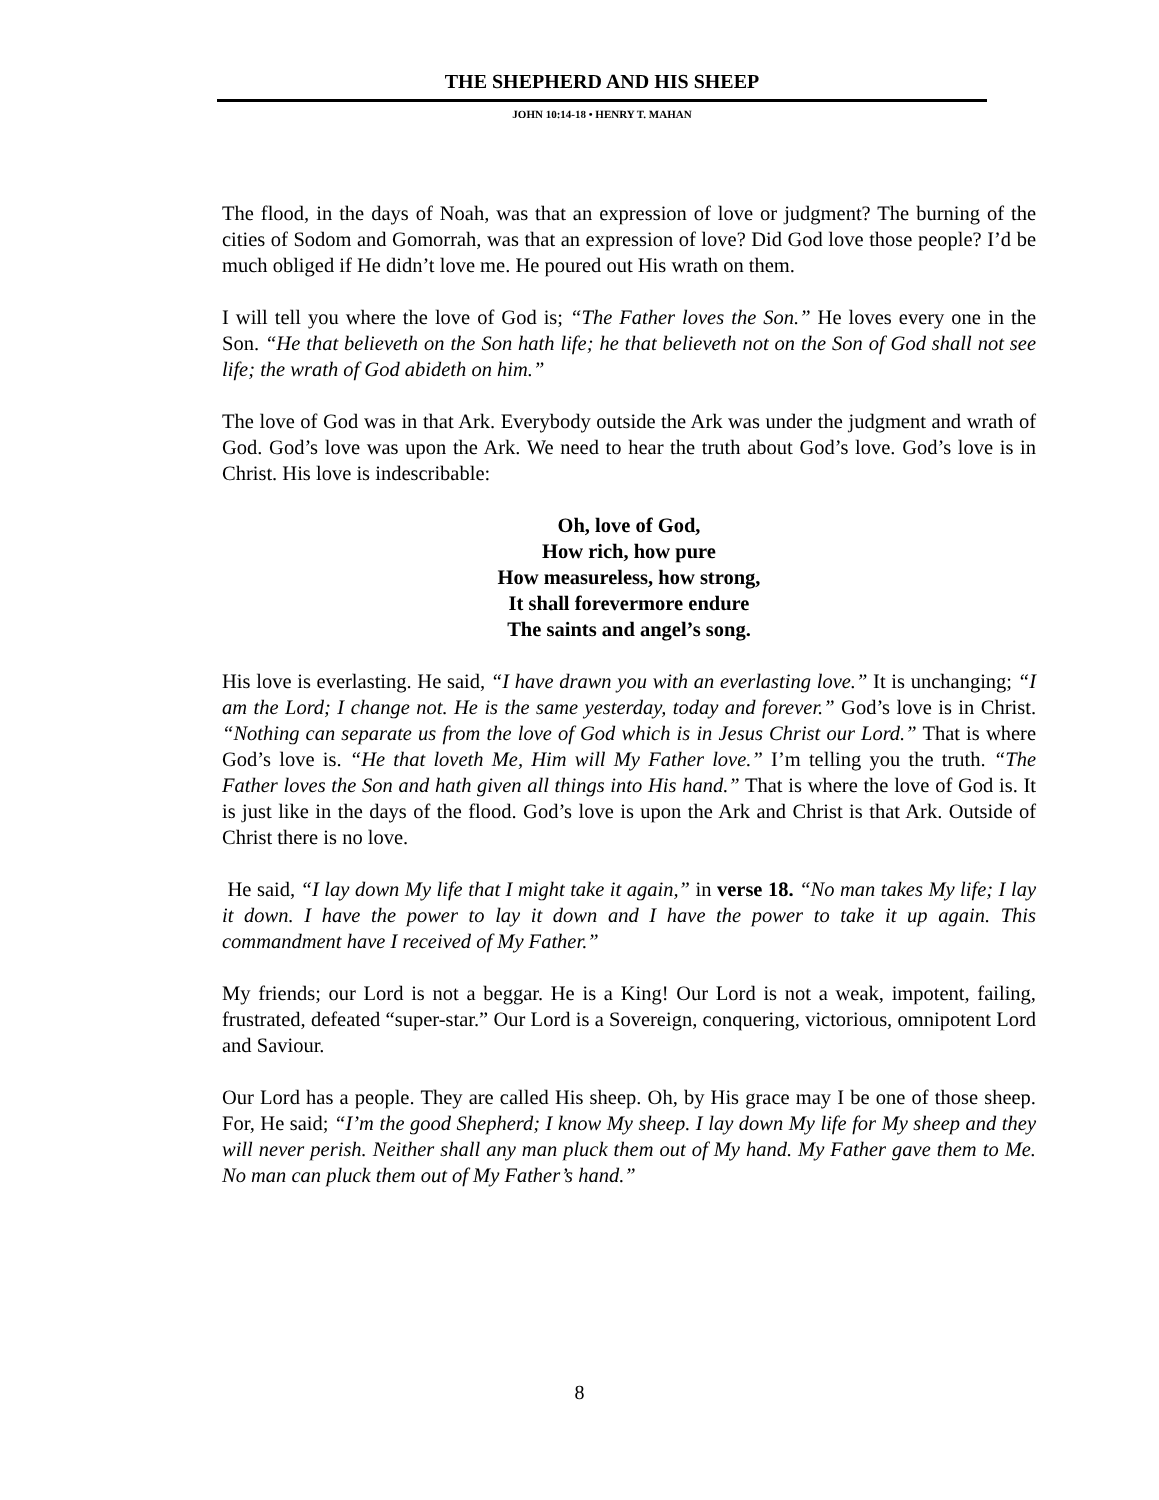THE SHEPHERD AND HIS SHEEP
JOHN 10:14-18 • HENRY T. MAHAN
The flood, in the days of Noah, was that an expression of love or judgment? The burning of the cities of Sodom and Gomorrah, was that an expression of love? Did God love those people? I’d be much obliged if He didn’t love me. He poured out His wrath on them.
I will tell you where the love of God is; “The Father loves the Son.” He loves every one in the Son. “He that believeth on the Son hath life; he that believeth not on the Son of God shall not see life; the wrath of God abideth on him.”
The love of God was in that Ark. Everybody outside the Ark was under the judgment and wrath of God. God’s love was upon the Ark. We need to hear the truth about God’s love. God’s love is in Christ. His love is indescribable:
Oh, love of God,
How rich, how pure
How measureless, how strong,
It shall forevermore endure
The saints and angel’s song.
His love is everlasting. He said, “I have drawn you with an everlasting love.” It is unchanging; “I am the Lord; I change not. He is the same yesterday, today and forever.” God’s love is in Christ. “Nothing can separate us from the love of God which is in Jesus Christ our Lord.” That is where God’s love is. “He that loveth Me, Him will My Father love.” I’m telling you the truth. “The Father loves the Son and hath given all things into His hand.” That is where the love of God is. It is just like in the days of the flood. God’s love is upon the Ark and Christ is that Ark. Outside of Christ there is no love.
He said, “I lay down My life that I might take it again,” in verse 18. “No man takes My life; I lay it down. I have the power to lay it down and I have the power to take it up again. This commandment have I received of My Father.”
My friends; our Lord is not a beggar. He is a King! Our Lord is not a weak, impotent, failing, frustrated, defeated “super-star.” Our Lord is a Sovereign, conquering, victorious, omnipotent Lord and Saviour.
Our Lord has a people. They are called His sheep. Oh, by His grace may I be one of those sheep. For, He said; “I’m the good Shepherd; I know My sheep. I lay down My life for My sheep and they will never perish. Neither shall any man pluck them out of My hand. My Father gave them to Me. No man can pluck them out of My Father’s hand.”
8